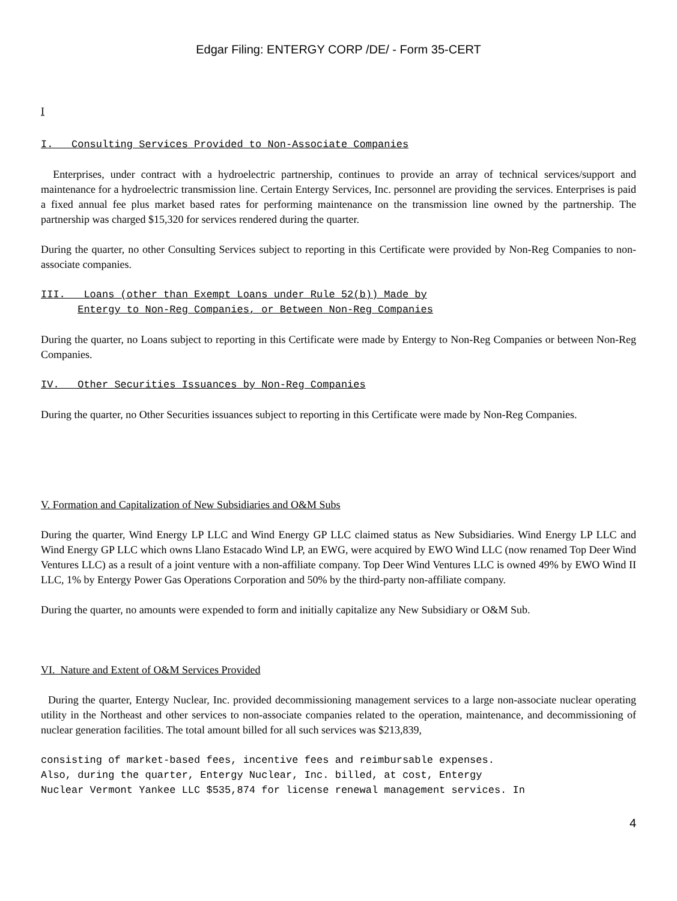Edgar Filing: ENTERGY CORP /DE/ - Form 35-CERT
I
I. Consulting Services Provided to Non-Associate Companies
Enterprises, under contract with a hydroelectric partnership, continues to provide an array of technical services/support and maintenance for a hydroelectric transmission line. Certain Entergy Services, Inc. personnel are providing the services. Enterprises is paid a fixed annual fee plus market based rates for performing maintenance on the transmission line owned by the partnership. The partnership was charged $15,320 for services rendered during the quarter.
During the quarter, no other Consulting Services subject to reporting in this Certificate were provided by Non-Reg Companies to non-associate companies.
III. Loans (other than Exempt Loans under Rule 52(b)) Made by
Entergy to Non-Reg Companies, or Between Non-Reg Companies
During the quarter, no Loans subject to reporting in this Certificate were made by Entergy to Non-Reg Companies or between Non-Reg Companies.
IV. Other Securities Issuances by Non-Reg Companies
During the quarter, no Other Securities issuances subject to reporting in this Certificate were made by Non-Reg Companies.
V. Formation and Capitalization of New Subsidiaries and O&M Subs
During the quarter, Wind Energy LP LLC and Wind Energy GP LLC claimed status as New Subsidiaries. Wind Energy LP LLC and Wind Energy GP LLC which owns Llano Estacado Wind LP, an EWG, were acquired by EWO Wind LLC (now renamed Top Deer Wind Ventures LLC) as a result of a joint venture with a non-affiliate company. Top Deer Wind Ventures LLC is owned 49% by EWO Wind II LLC, 1% by Entergy Power Gas Operations Corporation and 50% by the third-party non-affiliate company.
During the quarter, no amounts were expended to form and initially capitalize any New Subsidiary or O&M Sub.
VI. Nature and Extent of O&M Services Provided
During the quarter, Entergy Nuclear, Inc. provided decommissioning management services to a large non-associate nuclear operating utility in the Northeast and other services to non-associate companies related to the operation, maintenance, and decommissioning of nuclear generation facilities. The total amount billed for all such services was $213,839,
consisting of market-based fees, incentive fees and reimbursable expenses.
Also, during the quarter, Entergy Nuclear, Inc. billed, at cost, Entergy
Nuclear Vermont Yankee LLC $535,874 for license renewal management services. In
4